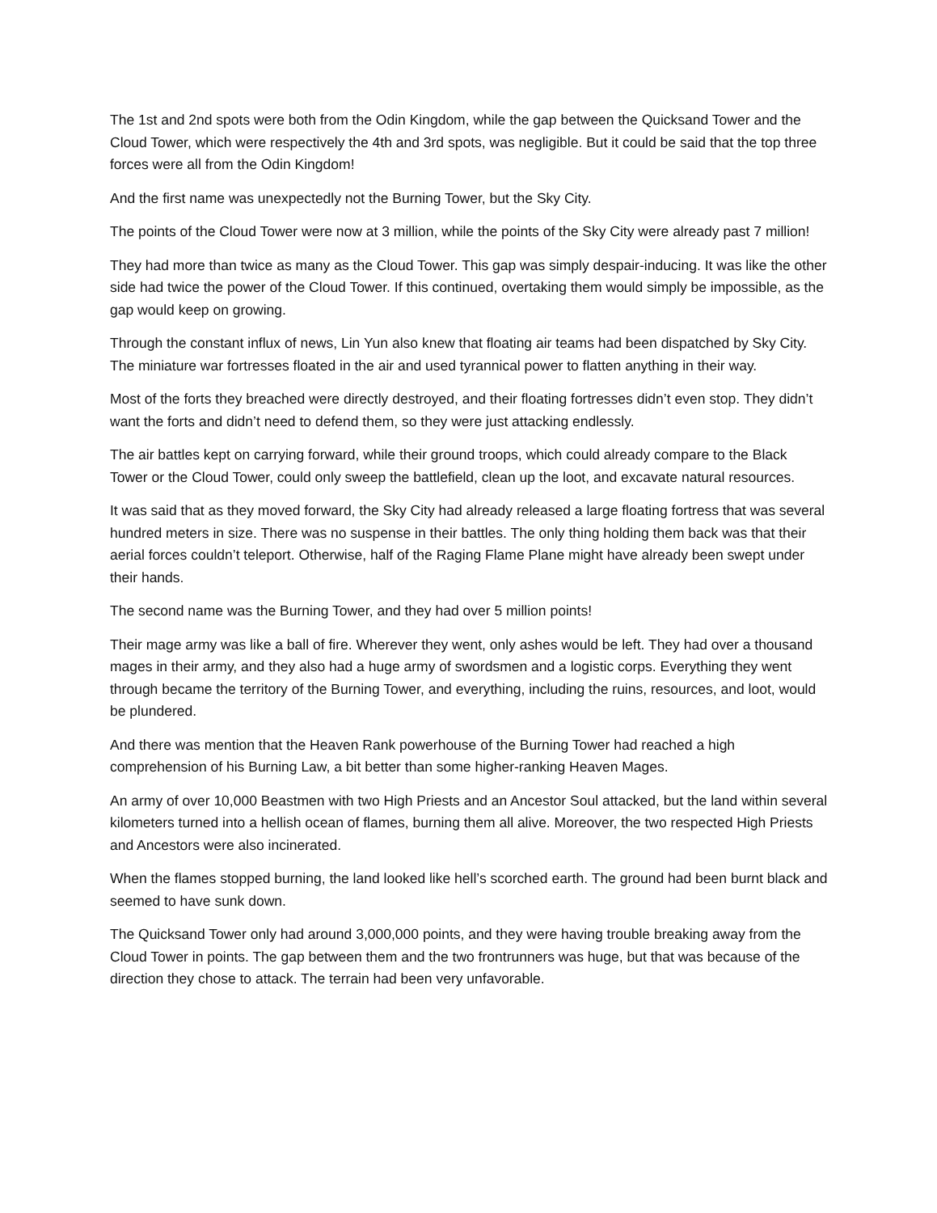The 1st and 2nd spots were both from the Odin Kingdom, while the gap between the Quicksand Tower and the Cloud Tower, which were respectively the 4th and 3rd spots, was negligible. But it could be said that the top three forces were all from the Odin Kingdom!
And the first name was unexpectedly not the Burning Tower, but the Sky City.
The points of the Cloud Tower were now at 3 million, while the points of the Sky City were already past 7 million!
They had more than twice as many as the Cloud Tower. This gap was simply despair-inducing. It was like the other side had twice the power of the Cloud Tower. If this continued, overtaking them would simply be impossible, as the gap would keep on growing.
Through the constant influx of news, Lin Yun also knew that floating air teams had been dispatched by Sky City. The miniature war fortresses floated in the air and used tyrannical power to flatten anything in their way.
Most of the forts they breached were directly destroyed, and their floating fortresses didn’t even stop. They didn’t want the forts and didn’t need to defend them, so they were just attacking endlessly.
The air battles kept on carrying forward, while their ground troops, which could already compare to the Black Tower or the Cloud Tower, could only sweep the battlefield, clean up the loot, and excavate natural resources.
It was said that as they moved forward, the Sky City had already released a large floating fortress that was several hundred meters in size. There was no suspense in their battles. The only thing holding them back was that their aerial forces couldn’t teleport. Otherwise, half of the Raging Flame Plane might have already been swept under their hands.
The second name was the Burning Tower, and they had over 5 million points!
Their mage army was like a ball of fire. Wherever they went, only ashes would be left. They had over a thousand mages in their army, and they also had a huge army of swordsmen and a logistic corps. Everything they went through became the territory of the Burning Tower, and everything, including the ruins, resources, and loot, would be plundered.
And there was mention that the Heaven Rank powerhouse of the Burning Tower had reached a high comprehension of his Burning Law, a bit better than some higher-ranking Heaven Mages.
An army of over 10,000 Beastmen with two High Priests and an Ancestor Soul attacked, but the land within several kilometers turned into a hellish ocean of flames, burning them all alive. Moreover, the two respected High Priests and Ancestors were also incinerated.
When the flames stopped burning, the land looked like hell’s scorched earth. The ground had been burnt black and seemed to have sunk down.
The Quicksand Tower only had around 3,000,000 points, and they were having trouble breaking away from the Cloud Tower in points. The gap between them and the two frontrunners was huge, but that was because of the direction they chose to attack. The terrain had been very unfavorable.